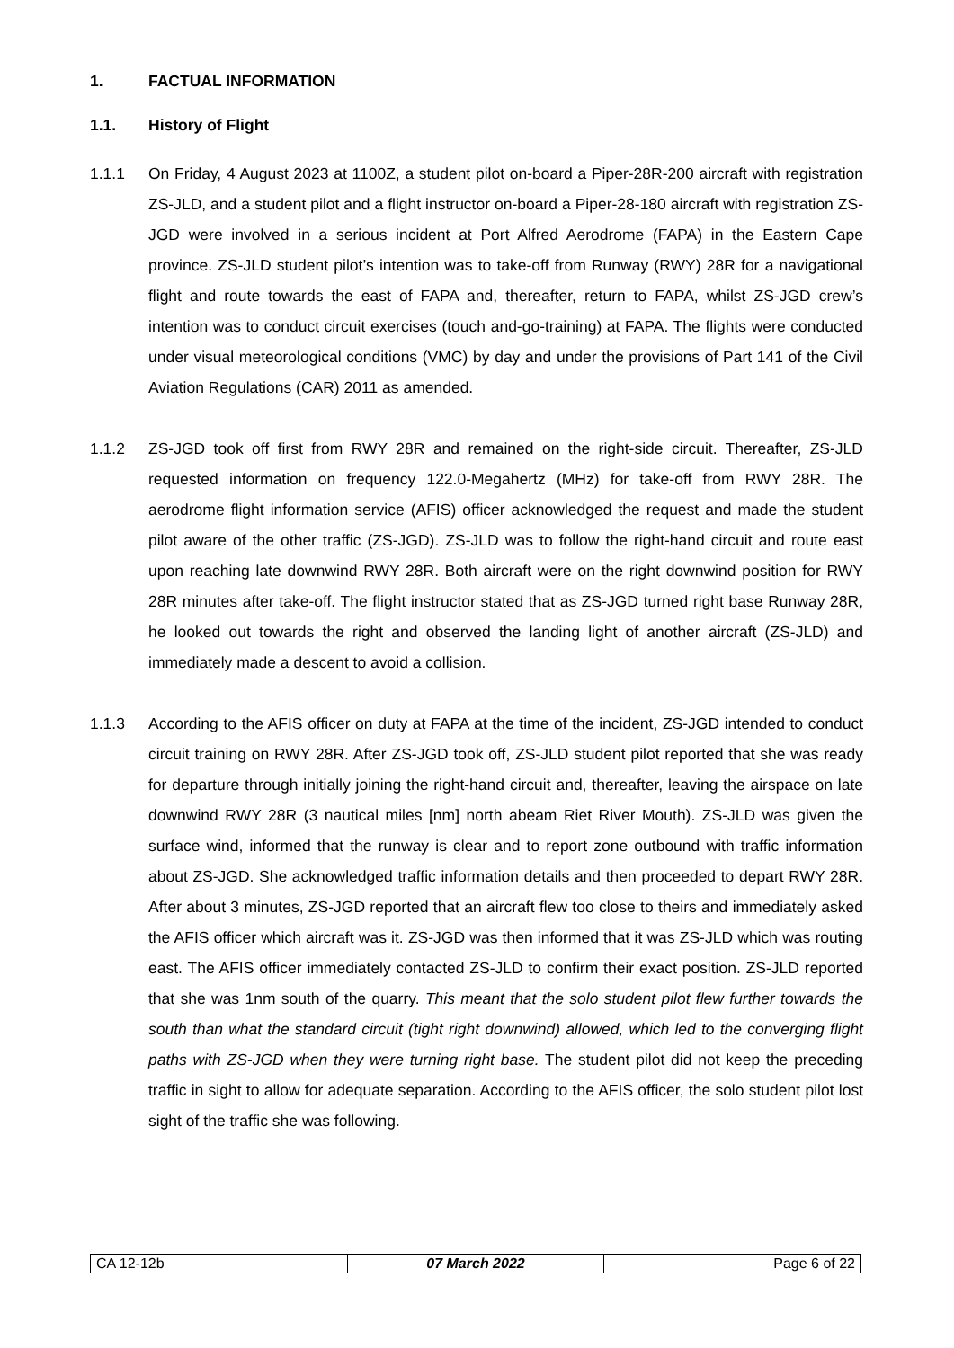1. FACTUAL INFORMATION
1.1. History of Flight
1.1.1 On Friday, 4 August 2023 at 1100Z, a student pilot on-board a Piper-28R-200 aircraft with registration ZS-JLD, and a student pilot and a flight instructor on-board a Piper-28-180 aircraft with registration ZS-JGD were involved in a serious incident at Port Alfred Aerodrome (FAPA) in the Eastern Cape province. ZS-JLD student pilot’s intention was to take-off from Runway (RWY) 28R for a navigational flight and route towards the east of FAPA and, thereafter, return to FAPA, whilst ZS-JGD crew’s intention was to conduct circuit exercises (touch and-go-training) at FAPA. The flights were conducted under visual meteorological conditions (VMC) by day and under the provisions of Part 141 of the Civil Aviation Regulations (CAR) 2011 as amended.
1.1.2 ZS-JGD took off first from RWY 28R and remained on the right-side circuit. Thereafter, ZS-JLD requested information on frequency 122.0-Megahertz (MHz) for take-off from RWY 28R. The aerodrome flight information service (AFIS) officer acknowledged the request and made the student pilot aware of the other traffic (ZS-JGD). ZS-JLD was to follow the right-hand circuit and route east upon reaching late downwind RWY 28R. Both aircraft were on the right downwind position for RWY 28R minutes after take-off. The flight instructor stated that as ZS-JGD turned right base Runway 28R, he looked out towards the right and observed the landing light of another aircraft (ZS-JLD) and immediately made a descent to avoid a collision.
1.1.3 According to the AFIS officer on duty at FAPA at the time of the incident, ZS-JGD intended to conduct circuit training on RWY 28R. After ZS-JGD took off, ZS-JLD student pilot reported that she was ready for departure through initially joining the right-hand circuit and, thereafter, leaving the airspace on late downwind RWY 28R (3 nautical miles [nm] north abeam Riet River Mouth). ZS-JLD was given the surface wind, informed that the runway is clear and to report zone outbound with traffic information about ZS-JGD. She acknowledged traffic information details and then proceeded to depart RWY 28R. After about 3 minutes, ZS-JGD reported that an aircraft flew too close to theirs and immediately asked the AFIS officer which aircraft was it. ZS-JGD was then informed that it was ZS-JLD which was routing east. The AFIS officer immediately contacted ZS-JLD to confirm their exact position. ZS-JLD reported that she was 1nm south of the quarry. This meant that the solo student pilot flew further towards the south than what the standard circuit (tight right downwind) allowed, which led to the converging flight paths with ZS-JGD when they were turning right base. The student pilot did not keep the preceding traffic in sight to allow for adequate separation. According to the AFIS officer, the solo student pilot lost sight of the traffic she was following.
| CA 12-12b | 07 March 2022 | Page 6 of 22 |